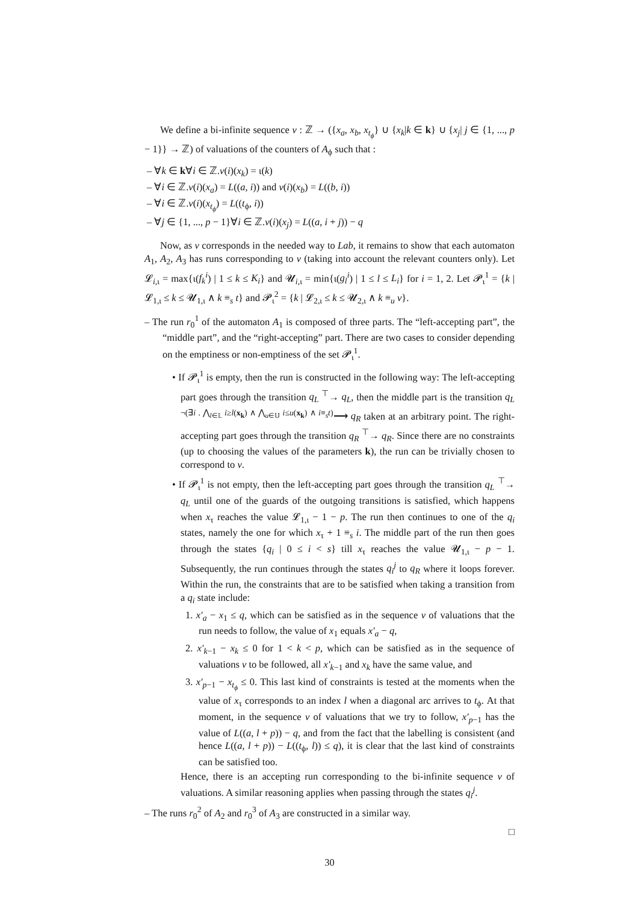We define a bi-infinite sequence ν : ℤ → ({x<sub>a</sub>, x<sub>b</sub>, x<sub>t<sub>ϕ</sub></sub>} ∪ {x<sub>k</sub>|k ∈ k} ∪ {x<sub>j</sub>| j ∈ {1, ..., p − 1}} → ℤ) of valuations of the counters of A<sub>ϕ</sub> such that :
– ∀k ∈ k∀i ∈ ℤ.ν(i)(x<sub>k</sub>) = ι(k)
– ∀i ∈ ℤ.ν(i)(x<sub>a</sub>) = L((a, i)) and ν(i)(x<sub>b</sub>) = L((b, i))
– ∀i ∈ ℤ.ν(i)(x<sub>t<sub>ϕ</sub></sub>) = L((t<sub>ϕ</sub>, i))
– ∀j ∈ {1, ..., p − 1}∀i ∈ ℤ.ν(i)(x<sub>j</sub>) = L((a, i + j)) − q
Now, as ν corresponds in the needed way to Lab, it remains to show that each automaton A<sub>1</sub>, A<sub>2</sub>, A<sub>3</sub> has runs corresponding to ν (taking into account the relevant counters only). Let 𝓛<sub>i,ι</sub> = max{ι(f<sub>k</sub><sup>i</sup>) | 1 ≤ k ≤ K<sub>i</sub>} and 𝓤<sub>i,ι</sub> = min{ι(g<sub>l</sub><sup>i</sup>) | 1 ≤ l ≤ L<sub>i</sub>} for i = 1, 2. Let 𝓟<sub>ι</sub><sup>1</sup> = {k | 𝓛<sub>1,ι</sub> ≤ k ≤ 𝓤<sub>1,ι</sub> ∧ k ≡<sub>s</sub> t} and 𝓟<sub>ι</sub><sup>2</sup> = {k | 𝓛<sub>2,ι</sub> ≤ k ≤ 𝓤<sub>2,ι</sub> ∧ k ≡<sub>u</sub> v}.
– The run r<sub>0</sub><sup>1</sup> of the automaton A<sub>1</sub> is composed of three parts. The “left-accepting part”, the “middle part”, and the “right-accepting” part. There are two cases to consider depending on the emptiness or non-emptiness of the set 𝓟<sub>ι</sub><sup>1</sup>.
• If 𝓟<sub>ι</sub><sup>1</sup> is empty, then the run is constructed in the following way: The left-accepting part goes through the transition q<sub>L</sub> <sup>⊤</sup>→ q<sub>L</sub>, then the middle part is the transition q<sub>L</sub> <sup>¬(∃i . ⋀<sub>l∈𝕃</sub> i≥l(x<sub>k</sub>) ∧ ⋀<sub>u∈𝕌</sub> i≤u(x<sub>k</sub>) ∧ i≡<sub>s</sub>t)</sup>⟶ q<sub>R</sub> taken at an arbitrary point. The right-accepting part goes through the transition q<sub>R</sub> <sup>⊤</sup>→ q<sub>R</sub>. Since there are no constraints (up to choosing the values of the parameters k), the run can be trivially chosen to correspond to ν.
• If 𝓟<sub>ι</sub><sup>1</sup> is not empty, then the left-accepting part goes through the transition q<sub>L</sub> <sup>⊤</sup>→ q<sub>L</sub> until one of the guards of the outgoing transitions is satisfied, which happens when x<sub>τ</sub> reaches the value 𝓛<sub>1,ι</sub> − 1 − p. The run then continues to one of the q<sub>i</sub> states, namely the one for which x<sub>τ</sub> + 1 ≡<sub>s</sub> i. The middle part of the run then goes through the states {q<sub>i</sub> | 0 ≤ i < s} till x<sub>τ</sub> reaches the value 𝓤<sub>1,ι</sub> − p − 1. Subsequently, the run continues through the states q<sub>i</sub><sup>j</sup> to q<sub>R</sub> where it loops forever. Within the run, the constraints that are to be satisfied when taking a transition from a q<sub>i</sub> state include:
1. x′<sub>a</sub> − x<sub>1</sub> ≤ q, which can be satisfied as in the sequence ν of valuations that the run needs to follow, the value of x<sub>1</sub> equals x′<sub>a</sub> − q,
2. x′<sub>k−1</sub> − x<sub>k</sub> ≤ 0 for 1 < k < p, which can be satisfied as in the sequence of valuations ν to be followed, all x′<sub>k−1</sub> and x<sub>k</sub> have the same value, and
3. x′<sub>p−1</sub> − x<sub>t<sub>ϕ</sub></sub> ≤ 0. This last kind of constraints is tested at the moments when the value of x<sub>τ</sub> corresponds to an index l when a diagonal arc arrives to t<sub>ϕ</sub>. At that moment, in the sequence ν of valuations that we try to follow, x′<sub>p−1</sub> has the value of L((a, l + p)) − q, and from the fact that the labelling is consistent (and hence L((a, l + p)) − L((t<sub>ϕ</sub>, l)) ≤ q), it is clear that the last kind of constraints can be satisfied too.
Hence, there is an accepting run corresponding to the bi-infinite sequence ν of valuations. A similar reasoning applies when passing through the states q<sub>i</sub><sup>j</sup>.
– The runs r<sub>0</sub><sup>2</sup> of A<sub>2</sub> and r<sub>0</sub><sup>3</sup> of A<sub>3</sub> are constructed in a similar way.
□
30